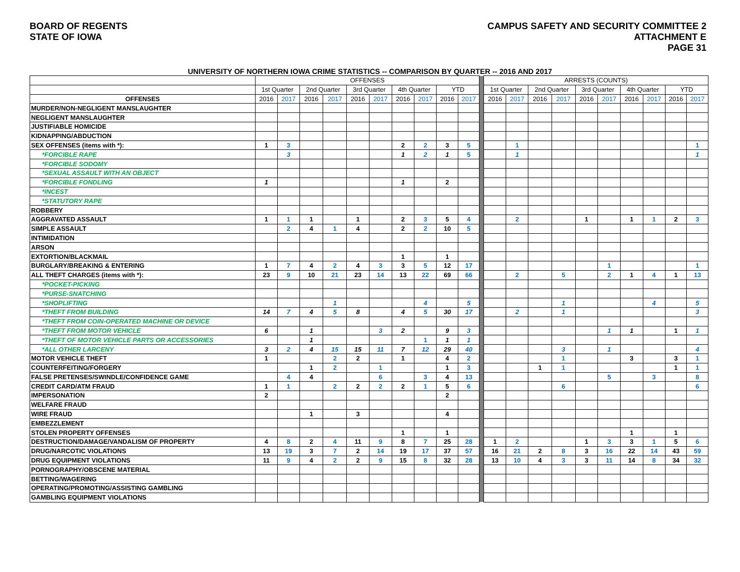BOARD OF REGENTS
STATE OF IOWA
CAMPUS SAFETY AND SECURITY COMMITTEE 2
ATTACHMENT E
PAGE 31
UNIVERSITY OF NORTHERN IOWA CRIME STATISTICS -- COMPARISON BY QUARTER -- 2016 AND 2017
| | OFFENSES | | | | | | | | | | | ARRESTS (COUNTS) | | | | | | | | | |
| | 1st Quarter | | 2nd Quarter | | 3rd Quarter | | 4th Quarter | | YTD | | | 1st Quarter | | 2nd Quarter | | 3rd Quarter | | 4th Quarter | | YTD | |
| OFFENSES | 2016 | 2017 | 2016 | 2017 | 2016 | 2017 | 2016 | 2017 | 2016 | 2017 | | 2016 | 2017 | 2016 | 2017 | 2016 | 2017 | 2016 | 2017 | 2016 | 2017 |
| MURDER/NON-NEGLIGENT MANSLAUGHTER | | | | | | | | | | | | | | | | | | | | | |
| NEGLIGENT MANSLAUGHTER | | | | | | | | | | | | | | | | | | | | | |
| JUSTIFIABLE HOMICIDE | | | | | | | | | | | | | | | | | | | | | |
| KIDNAPPING/ABDUCTION | | | | | | | | | | | | | | | | | | | | | |
| SEX OFFENSES (items with *): | 1 | 3 | | | | | 2 | 2 | 3 | 5 | | | 1 | | | | | | | | 1 |
| *FORCIBLE RAPE | | 3 | | | | | 1 | 2 | 1 | 5 | | | 1 | | | | | | | | 1 |
| *FORCIBLE SODOMY | | | | | | | | | | | | | | | | | | | | | |
| *SEXUAL ASSAULT WITH AN OBJECT | | | | | | | | | | | | | | | | | | | | | |
| *FORCIBLE FONDLING | 1 | | | | | | 1 | | 2 | | | | | | | | | | | | |
| *INCEST | | | | | | | | | | | | | | | | | | | | | |
| *STATUTORY RAPE | | | | | | | | | | | | | | | | | | | | | |
| ROBBERY | | | | | | | | | | | | | | | | | | | | | |
| AGGRAVATED ASSAULT | 1 | 1 | 1 | | 1 | | 2 | 3 | 5 | 4 | | | 2 | | | 1 | | 1 | 1 | 2 | 3 |
| SIMPLE ASSAULT | | 2 | 4 | 1 | 4 | | 2 | 2 | 10 | 5 | | | | | | | | | | | |
| INTIMIDATION | | | | | | | | | | | | | | | | | | | | | |
| ARSON | | | | | | | | | | | | | | | | | | | | | |
| EXTORTION/BLACKMAIL | | | | | | | 1 | | 1 | | | | | | | | | | | | |
| BURGLARY/BREAKING & ENTERING | 1 | 7 | 4 | 2 | 4 | 3 | 3 | 5 | 12 | 17 | | | | | | | 1 | | | | 1 |
| ALL THEFT CHARGES (items with *): | 23 | 9 | 10 | 21 | 23 | 14 | 13 | 22 | 69 | 66 | | | 2 | | 5 | | 2 | 1 | 4 | 1 | 13 |
| *POCKET-PICKING | | | | | | | | | | | | | | | | | | | | | |
| *PURSE-SNATCHING | | | | | | | | | | | | | | | | | | | | | |
| *SHOPLIFTING | | | | 1 | | | | 4 | | 5 | | | | | 1 | | | | 4 | | 5 |
| *THEFT FROM BUILDING | 14 | 7 | 4 | 5 | 8 | | 4 | 5 | 30 | 17 | | | 2 | | 1 | | | | | | 3 |
| *THEFT FROM COIN-OPERATED MACHINE OR DEVICE | | | | | | | | | | | | | | | | | | | | | |
| *THEFT FROM MOTOR VEHICLE | 6 | | 1 | | | 3 | 2 | | 9 | 3 | | | | | | | 1 | 1 | | 1 | 1 |
| *THEFT OF MOTOR VEHICLE PARTS OR ACCESSORIES | | | 1 | | | | | 1 | 1 | 1 | | | | | | | | | | | |
| *ALL OTHER LARCENY | 3 | 2 | 4 | 15 | 15 | 11 | 7 | 12 | 29 | 40 | | | | | 3 | | 1 | | | | 4 |
| MOTOR VEHICLE THEFT | 1 | | | 2 | 2 | | 1 | | 4 | 2 | | | | | 1 | | | 3 | | 3 | 1 |
| COUNTERFEITING/FORGERY | | | 1 | 2 | | 1 | | | 1 | 3 | | | | 1 | 1 | | | | | 1 | 1 |
| FALSE PRETENSES/SWINDLE/CONFIDENCE GAME | | 4 | 4 | | | 6 | | 3 | 4 | 13 | | | | | | | 5 | | 3 | | 8 |
| CREDIT CARD/ATM FRAUD | 1 | 1 | | 2 | 2 | 2 | 2 | 1 | 5 | 6 | | | | | 6 | | | | | | 6 |
| IMPERSONATION | 2 | | | | | | | | 2 | | | | | | | | | | | | |
| WELFARE FRAUD | | | | | | | | | | | | | | | | | | | | | |
| WIRE FRAUD | | | 1 | | 3 | | | | 4 | | | | | | | | | | | | |
| EMBEZZLEMENT | | | | | | | | | | | | | | | | | | | | | |
| STOLEN PROPERTY OFFENSES | | | | | | | 1 | | 1 | | | | | | | | | 1 | | 1 | |
| DESTRUCTION/DAMAGE/VANDALISM OF PROPERTY | 4 | 8 | 2 | 4 | 11 | 9 | 8 | 7 | 25 | 28 | | 1 | 2 | | | 1 | 3 | 3 | 1 | 5 | 6 |
| DRUG/NARCOTIC VIOLATIONS | 13 | 19 | 3 | 7 | 2 | 14 | 19 | 17 | 37 | 57 | | 16 | 21 | 2 | 8 | 3 | 16 | 22 | 14 | 43 | 59 |
| DRUG EQUIPMENT VIOLATIONS | 11 | 9 | 4 | 2 | 2 | 9 | 15 | 8 | 32 | 28 | | 13 | 10 | 4 | 3 | 3 | 11 | 14 | 8 | 34 | 32 |
| PORNOGRAPHY/OBSCENE MATERIAL | | | | | | | | | | | | | | | | | | | | | |
| BETTING/WAGERING | | | | | | | | | | | | | | | | | | | | | |
| OPERATING/PROMOTING/ASSISTING GAMBLING | | | | | | | | | | | | | | | | | | | | | |
| GAMBLING EQUIPMENT VIOLATIONS | | | | | | | | | | | | | | | | | | | | | |